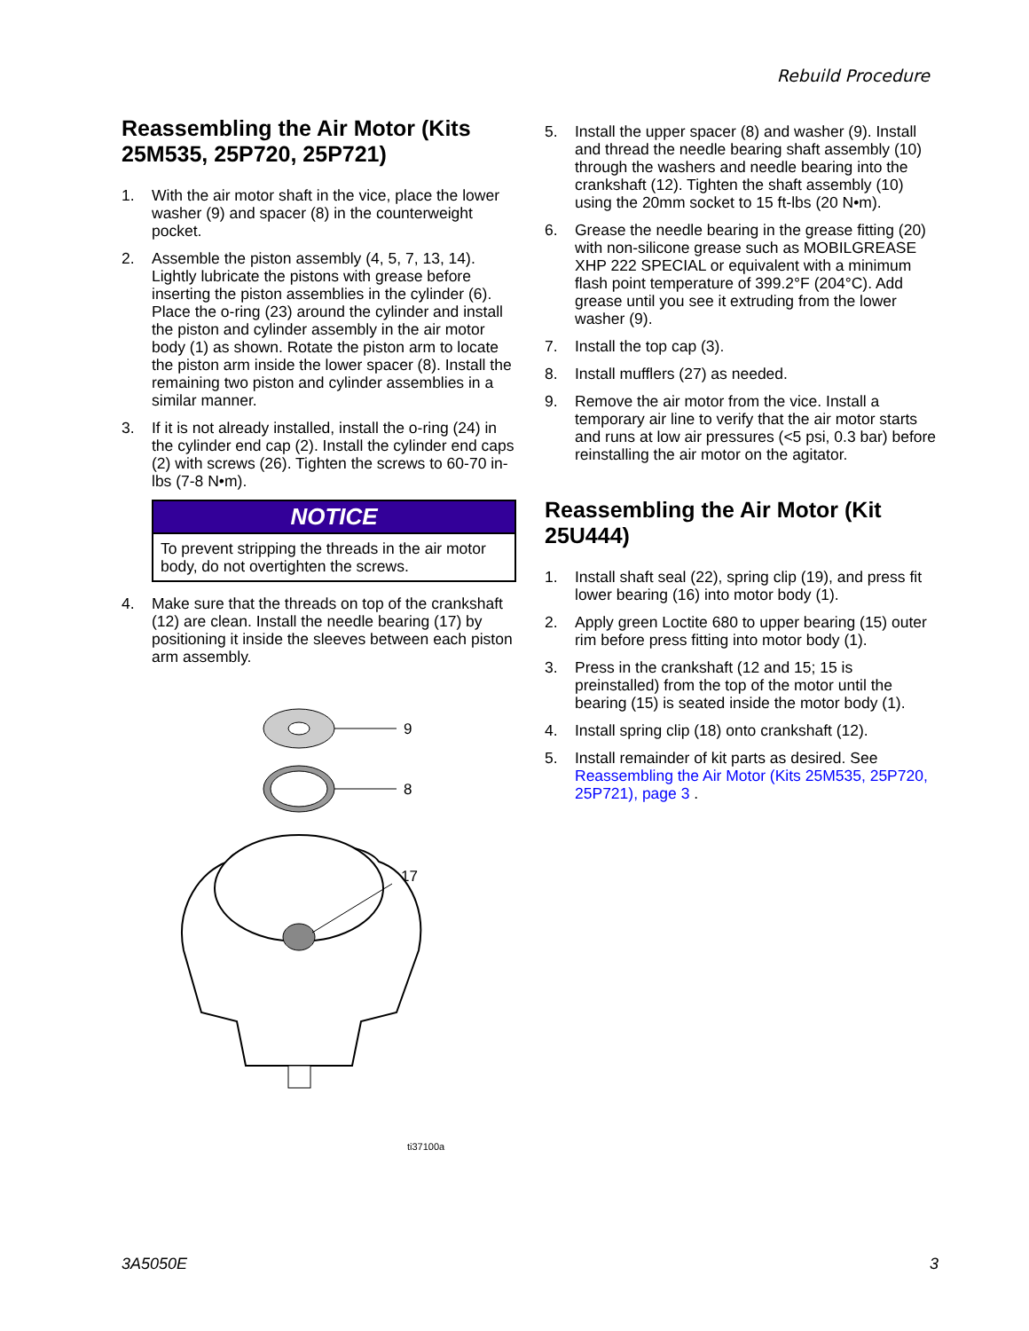Rebuild Procedure
Reassembling the Air Motor (Kits 25M535, 25P720, 25P721)
1. With the air motor shaft in the vice, place the lower washer (9) and spacer (8) in the counterweight pocket.
2. Assemble the piston assembly (4, 5, 7, 13, 14). Lightly lubricate the pistons with grease before inserting the piston assemblies in the cylinder (6). Place the o-ring (23) around the cylinder and install the piston and cylinder assembly in the air motor body (1) as shown. Rotate the piston arm to locate the piston arm inside the lower spacer (8). Install the remaining two piston and cylinder assemblies in a similar manner.
3. If it is not already installed, install the o-ring (24) in the cylinder end cap (2). Install the cylinder end caps (2) with screws (26). Tighten the screws to 60-70 in-lbs (7-8 N•m).
NOTICE
To prevent stripping the threads in the air motor body, do not overtighten the screws.
4. Make sure that the threads on top of the crankshaft (12) are clean. Install the needle bearing (17) by positioning it inside the sleeves between each piston arm assembly.
9
8
17
ti37100a
5. Install the upper spacer (8) and washer (9). Install and thread the needle bearing shaft assembly (10) through the washers and needle bearing into the crankshaft (12). Tighten the shaft assembly (10) using the 20mm socket to 15 ft-lbs (20 N•m).
6. Grease the needle bearing in the grease fitting (20) with non-silicone grease such as MOBILGREASE XHP 222 SPECIAL or equivalent with a minimum flash point temperature of 399.2°F (204°C). Add grease until you see it extruding from the lower washer (9).
7. Install the top cap (3).
8. Install mufflers (27) as needed.
9. Remove the air motor from the vice. Install a temporary air line to verify that the air motor starts and runs at low air pressures (<5 psi, 0.3 bar) before reinstalling the air motor on the agitator.
Reassembling the Air Motor (Kit 25U444)
1. Install shaft seal (22), spring clip (19), and press fit lower bearing (16) into motor body (1).
2. Apply green Loctite 680 to upper bearing (15) outer rim before press fitting into motor body (1).
3. Press in the crankshaft (12 and 15; 15 is preinstalled) from the top of the motor until the bearing (15) is seated inside the motor body (1).
4. Install spring clip (18) onto crankshaft (12).
5. Install remainder of kit parts as desired. See Reassembling the Air Motor (Kits 25M535, 25P720, 25P721), page 3 .
3A5050E 3